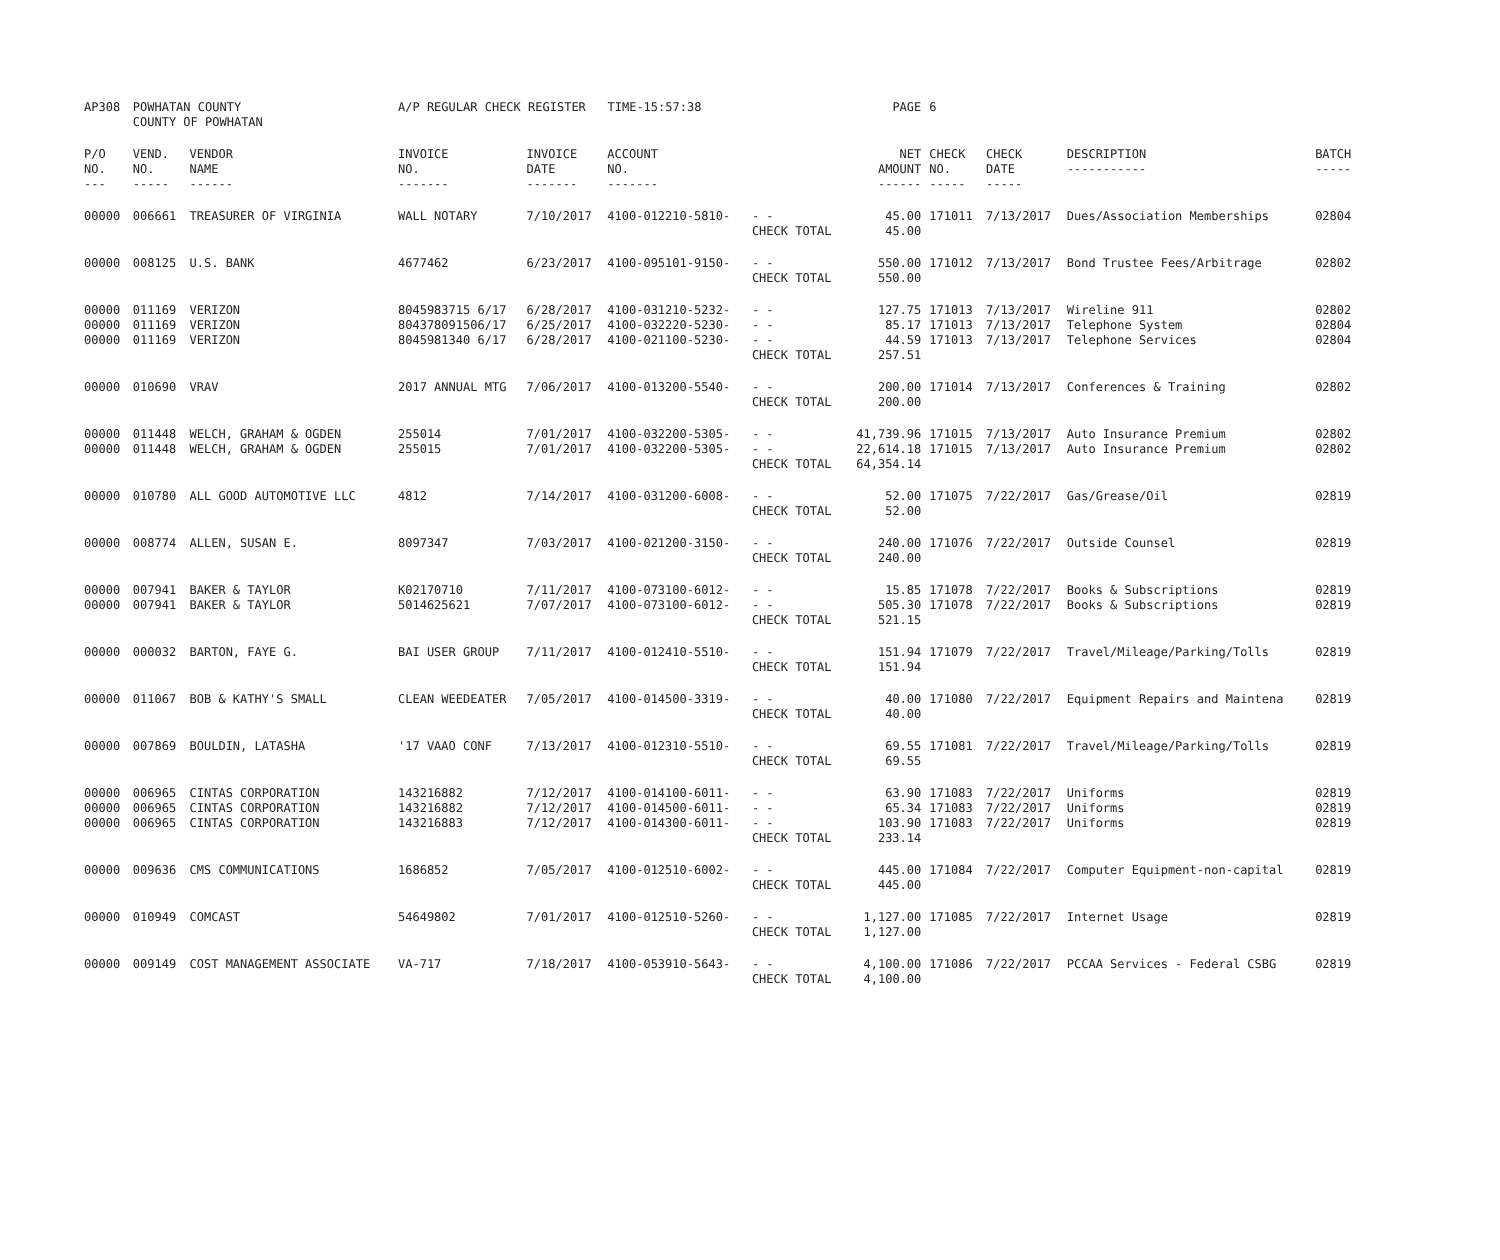| AP308 | POWHATAN COUNTY COUNTY OF POWHATAN | | A/P REGULAR CHECK REGISTER TIME-15:57:38 | | | | PAGE | 6 | | | |
| P/O NO. --- | VEND. NO. ----- | VENDOR NAME ------ | INVOICE NO. ------- | INVOICE DATE ------- | ACCOUNT NO. ------- | | NET AMOUNT ------ | CHECK NO. ----- | CHECK DATE ----- | DESCRIPTION ----------- | BATCH ----- |
| 00000 | 006661 | TREASURER OF VIRGINIA | WALL NOTARY | 7/10/2017 | 4100-012210-5810- | - - CHECK TOTAL | 45.00 45.00 | 171011 | 7/13/2017 | Dues/Association Memberships | 02804 |
| 00000 | 008125 | U.S. BANK | 4677462 | 6/23/2017 | 4100-095101-9150- | - - CHECK TOTAL | 550.00 550.00 | 171012 | 7/13/2017 | Bond Trustee Fees/Arbitrage | 02802 |
| 00000 00000 00000 | 011169 011169 011169 | VERIZON VERIZON VERIZON | 8045983715 6/17 804378091506/17 8045981340 6/17 | 6/28/2017 6/25/2017 6/28/2017 | 4100-031210-5232- 4100-032220-5230- 4100-021100-5230- | - - - - - - CHECK TOTAL | 127.75 85.17 44.59 257.51 | 171013 171013 171013 | 7/13/2017 7/13/2017 7/13/2017 | Wireline 911 Telephone System Telephone Services | 02802 02804 02804 |
| 00000 | 010690 | VRAV | 2017 ANNUAL MTG | 7/06/2017 | 4100-013200-5540- | - - CHECK TOTAL | 200.00 200.00 | 171014 | 7/13/2017 | Conferences & Training | 02802 |
| 00000 00000 | 011448 011448 | WELCH, GRAHAM & OGDEN WELCH, GRAHAM & OGDEN | 255014 255015 | 7/01/2017 7/01/2017 | 4100-032200-5305- 4100-032200-5305- | - - - - CHECK TOTAL | 41,739.96 22,614.18 64,354.14 | 171015 171015 | 7/13/2017 7/13/2017 | Auto Insurance Premium Auto Insurance Premium | 02802 02802 |
| 00000 | 010780 | ALL GOOD AUTOMOTIVE LLC | 4812 | 7/14/2017 | 4100-031200-6008- | - - CHECK TOTAL | 52.00 52.00 | 171075 | 7/22/2017 | Gas/Grease/Oil | 02819 |
| 00000 | 008774 | ALLEN, SUSAN E. | 8097347 | 7/03/2017 | 4100-021200-3150- | - - CHECK TOTAL | 240.00 240.00 | 171076 | 7/22/2017 | Outside Counsel | 02819 |
| 00000 00000 | 007941 007941 | BAKER & TAYLOR BAKER & TAYLOR | K02170710 5014625621 | 7/11/2017 7/07/2017 | 4100-073100-6012- 4100-073100-6012- | - - - - CHECK TOTAL | 15.85 505.30 521.15 | 171078 171078 | 7/22/2017 7/22/2017 | Books & Subscriptions Books & Subscriptions | 02819 02819 |
| 00000 | 000032 | BARTON, FAYE G. | BAI USER GROUP | 7/11/2017 | 4100-012410-5510- | - - CHECK TOTAL | 151.94 151.94 | 171079 | 7/22/2017 | Travel/Mileage/Parking/Tolls | 02819 |
| 00000 | 011067 | BOB & KATHY'S SMALL | CLEAN WEEDEATER | 7/05/2017 | 4100-014500-3319- | - - CHECK TOTAL | 40.00 40.00 | 171080 | 7/22/2017 | Equipment Repairs and Maintena | 02819 |
| 00000 | 007869 | BOULDIN, LATASHA | '17 VAAO CONF | 7/13/2017 | 4100-012310-5510- | - - CHECK TOTAL | 69.55 69.55 | 171081 | 7/22/2017 | Travel/Mileage/Parking/Tolls | 02819 |
| 00000 00000 00000 | 006965 006965 006965 | CINTAS CORPORATION CINTAS CORPORATION CINTAS CORPORATION | 143216882 143216882 143216883 | 7/12/2017 7/12/2017 7/12/2017 | 4100-014100-6011- 4100-014500-6011- 4100-014300-6011- | - - - - - - CHECK TOTAL | 63.90 65.34 103.90 233.14 | 171083 171083 171083 | 7/22/2017 7/22/2017 7/22/2017 | Uniforms Uniforms Uniforms | 02819 02819 02819 |
| 00000 | 009636 | CMS COMMUNICATIONS | 1686852 | 7/05/2017 | 4100-012510-6002- | - - CHECK TOTAL | 445.00 445.00 | 171084 | 7/22/2017 | Computer Equipment-non-capital | 02819 |
| 00000 | 010949 | COMCAST | 54649802 | 7/01/2017 | 4100-012510-5260- | - - CHECK TOTAL | 1,127.00 1,127.00 | 171085 | 7/22/2017 | Internet Usage | 02819 |
| 00000 | 009149 | COST MANAGEMENT ASSOCIATE | VA-717 | 7/18/2017 | 4100-053910-5643- | - - CHECK TOTAL | 4,100.00 4,100.00 | 171086 | 7/22/2017 | PCCAA Services - Federal CSBG | 02819 |